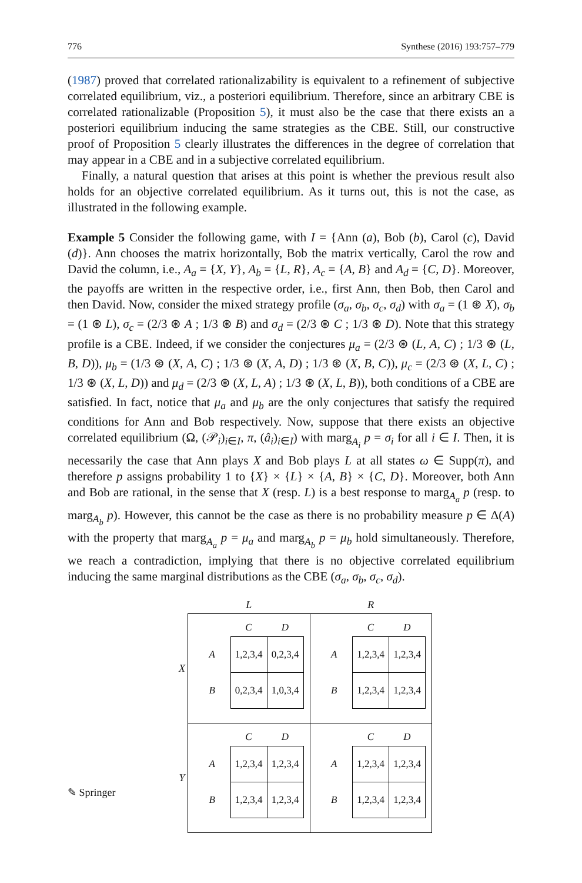776 Synthese (2016) 193:757–779
(1987) proved that correlated rationalizability is equivalent to a refinement of subjective correlated equilibrium, viz., a posteriori equilibrium. Therefore, since an arbitrary CBE is correlated rationalizable (Proposition 5), it must also be the case that there exists an a posteriori equilibrium inducing the same strategies as the CBE. Still, our constructive proof of Proposition 5 clearly illustrates the differences in the degree of correlation that may appear in a CBE and in a subjective correlated equilibrium.
Finally, a natural question that arises at this point is whether the previous result also holds for an objective correlated equilibrium. As it turns out, this is not the case, as illustrated in the following example.
Example 5 Consider the following game, with I = {Ann (a), Bob (b), Carol (c), David (d)}. Ann chooses the matrix horizontally, Bob the matrix vertically, Carol the row and David the column, i.e., A<sub>a</sub> = {X, Y}, A<sub>b</sub> = {L, R}, A<sub>c</sub> = {A, B} and A<sub>d</sub> = {C, D}. Moreover, the payoffs are written in the respective order, i.e., first Ann, then Bob, then Carol and then David. Now, consider the mixed strategy profile (σ<sub>a</sub>, σ<sub>b</sub>, σ<sub>c</sub>, σ<sub>d</sub>) with σ<sub>a</sub> = (1 ⊛ X), σ<sub>b</sub> = (1 ⊛ L), σ<sub>c</sub> = (2/3 ⊛ A ; 1/3 ⊛ B) and σ<sub>d</sub> = (2/3 ⊛ C ; 1/3 ⊛ D). Note that this strategy profile is a CBE. Indeed, if we consider the conjectures μ<sub>a</sub> = (2/3 ⊛ (L, A, C) ; 1/3 ⊛ (L, B, D)), μ<sub>b</sub> = (1/3 ⊛ (X, A, C) ; 1/3 ⊛ (X, A, D) ; 1/3 ⊛ (X, B, C)), μ<sub>c</sub> = (2/3 ⊛ (X, L, C) ; 1/3 ⊛ (X, L, D)) and μ<sub>d</sub> = (2/3 ⊛ (X, L, A) ; 1/3 ⊛ (X, L, B)), both conditions of a CBE are satisfied. In fact, notice that μ<sub>a</sub> and μ<sub>b</sub> are the only conjectures that satisfy the required conditions for Ann and Bob respectively. Now, suppose that there exists an objective correlated equilibrium (Ω, (𝒫<sub>i</sub>)<sub>i∈I</sub>, π, (â<sub>i</sub>)<sub>i∈I</sub>) with marg<sub>A<sub>i</sub></sub> p = σ<sub>i</sub> for all i ∈ I. Then, it is necessarily the case that Ann plays X and Bob plays L at all states ω ∈ Supp(π), and therefore p assigns probability 1 to {X} × {L} × {A, B} × {C, D}. Moreover, both Ann and Bob are rational, in the sense that X (resp. L) is a best response to marg<sub>A<sub>a</sub></sub> p (resp. to marg<sub>A<sub>b</sub></sub> p). However, this cannot be the case as there is no probability measure p ∈ Δ(A) with the property that marg<sub>A<sub>a</sub></sub> p = μ<sub>a</sub> and marg<sub>A<sub>b</sub></sub> p = μ<sub>b</sub> hold simultaneously. Therefore, we reach a contradiction, implying that there is no objective correlated equilibrium inducing the same marginal distributions as the CBE (σ<sub>a</sub>, σ<sub>b</sub>, σ<sub>c</sub>, σ<sub>d</sub>).
| | L | R |
| X | / / C / D / / --- / --- / --- / / A / 1,2,3,4 / 0,2,3,4 / / B / 0,2,3,4 / 1,0,3,4 / | / / C / D / / --- / --- / --- / / A / 1,2,3,4 / 1,2,3,4 / / B / 1,2,3,4 / 1,2,3,4 / |
| Y | / / C / D / / --- / --- / --- / / A / 1,2,3,4 / 1,2,3,4 / / B / 1,2,3,4 / 1,2,3,4 / | / / C / D / / --- / --- / --- / / A / 1,2,3,4 / 1,2,3,4 / / B / 1,2,3,4 / 1,2,3,4 / |
✎ Springer